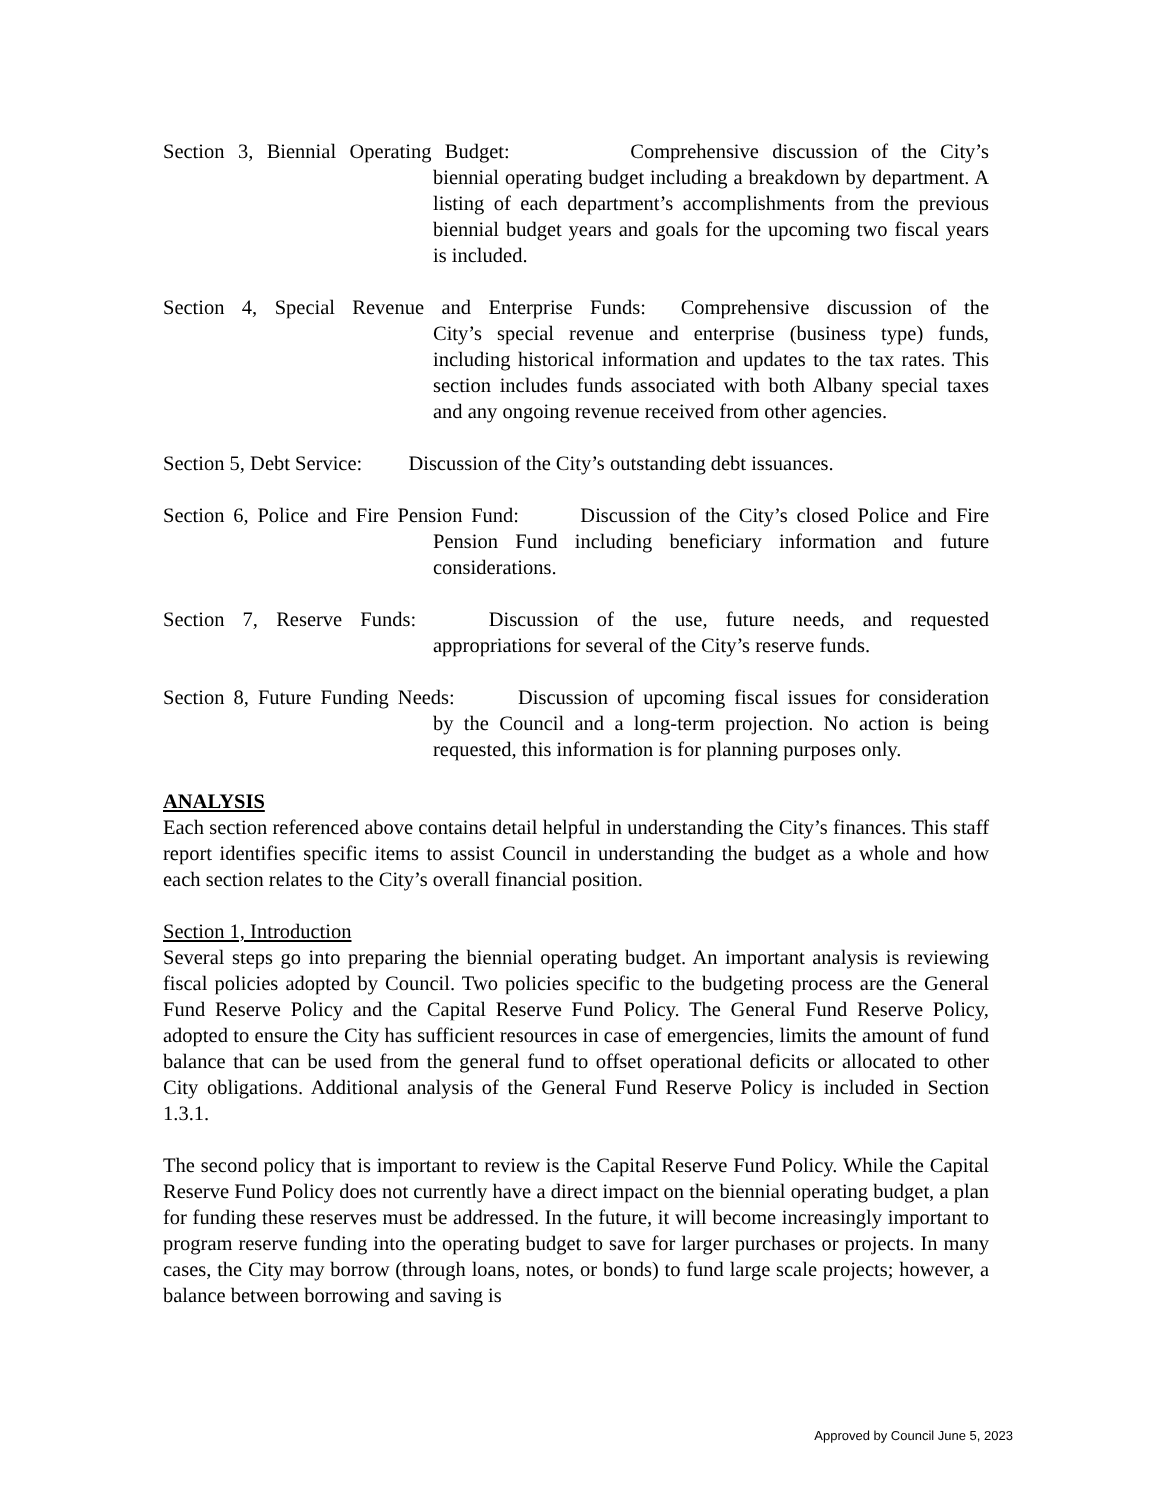Section 3, Biennial Operating Budget: Comprehensive discussion of the City’s
biennial operating budget including a breakdown by department. A listing of each department’s accomplishments from the previous biennial budget years and goals for the upcoming two fiscal years is included.
Section 4, Special Revenue and Enterprise Funds: Comprehensive discussion of the
City’s special revenue and enterprise (business type) funds, including historical information and updates to the tax rates. This section includes funds associated with both Albany special taxes and any ongoing revenue received from other agencies.
Section 5, Debt Service: Discussion of the City’s outstanding debt issuances.
Section 6, Police and Fire Pension Fund: Discussion of the City’s closed Police and Fire
Pension Fund including beneficiary information and future considerations.
Section 7, Reserve Funds: Discussion of the use, future needs, and requested
appropriations for several of the City’s reserve funds.
Section 8, Future Funding Needs: Discussion of upcoming fiscal issues for consideration
by the Council and a long-term projection. No action is being requested, this information is for planning purposes only.
ANALYSIS
Each section referenced above contains detail helpful in understanding the City’s finances. This staff report identifies specific items to assist Council in understanding the budget as a whole and how each section relates to the City’s overall financial position.
Section 1, Introduction
Several steps go into preparing the biennial operating budget. An important analysis is reviewing fiscal policies adopted by Council. Two policies specific to the budgeting process are the General Fund Reserve Policy and the Capital Reserve Fund Policy. The General Fund Reserve Policy, adopted to ensure the City has sufficient resources in case of emergencies, limits the amount of fund balance that can be used from the general fund to offset operational deficits or allocated to other City obligations. Additional analysis of the General Fund Reserve Policy is included in Section 1.3.1.
The second policy that is important to review is the Capital Reserve Fund Policy. While the Capital Reserve Fund Policy does not currently have a direct impact on the biennial operating budget, a plan for funding these reserves must be addressed. In the future, it will become increasingly important to program reserve funding into the operating budget to save for larger purchases or projects. In many cases, the City may borrow (through loans, notes, or bonds) to fund large scale projects; however, a balance between borrowing and saving is
Approved by Council June 5, 2023